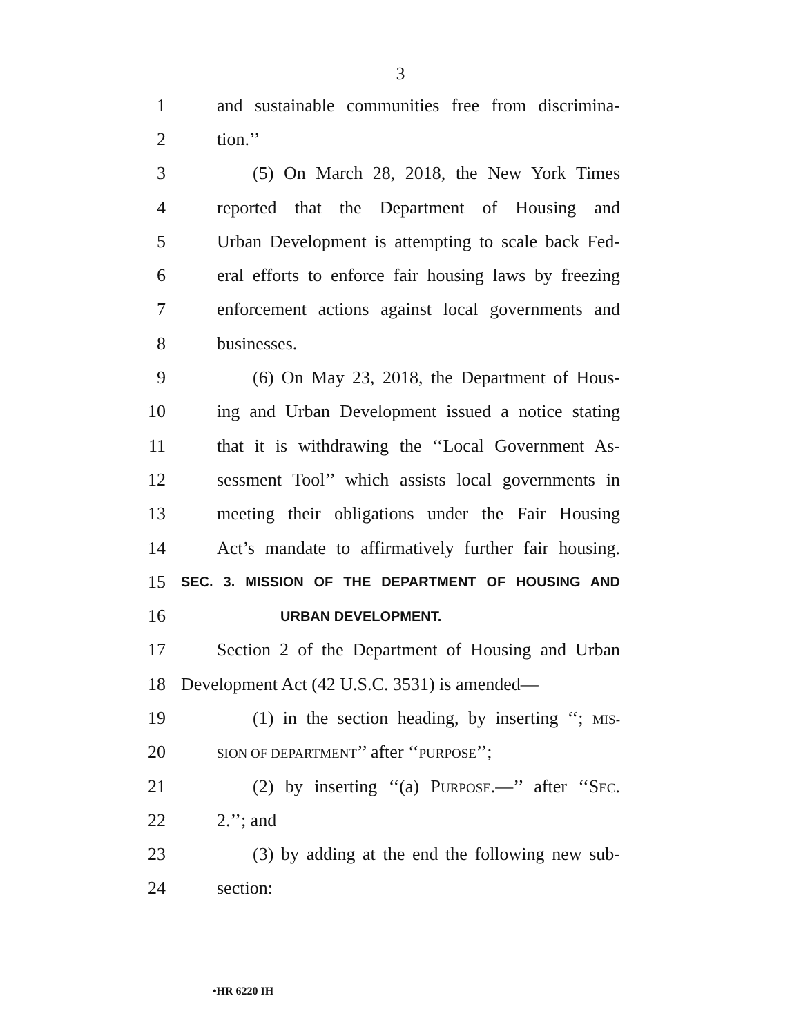3
1 and sustainable communities free from discrimina-
2 tion.’’
3 (5) On March 28, 2018, the New York Times
4 reported that the Department of Housing and
5 Urban Development is attempting to scale back Fed-
6 eral efforts to enforce fair housing laws by freezing
7 enforcement actions against local governments and
8 businesses.
9 (6) On May 23, 2018, the Department of Hous-
10 ing and Urban Development issued a notice stating
11 that it is withdrawing the ‘‘Local Government As-
12 sessment Tool’’ which assists local governments in
13 meeting their obligations under the Fair Housing
14 Act’s mandate to affirmatively further fair housing.
15 SEC. 3. MISSION OF THE DEPARTMENT OF HOUSING AND
16 URBAN DEVELOPMENT.
17 Section 2 of the Department of Housing and Urban
18 Development Act (42 U.S.C. 3531) is amended—
19 (1) in the section heading, by inserting ‘‘; MIS-
20 SION OF DEPARTMENT’’ after ‘‘PURPOSE’’;
21 (2) by inserting ‘‘(a) PURPOSE.—’’ after ‘‘SEC.
22 2.’’; and
23 (3) by adding at the end the following new sub-
24 section:
•HR 6220 IH